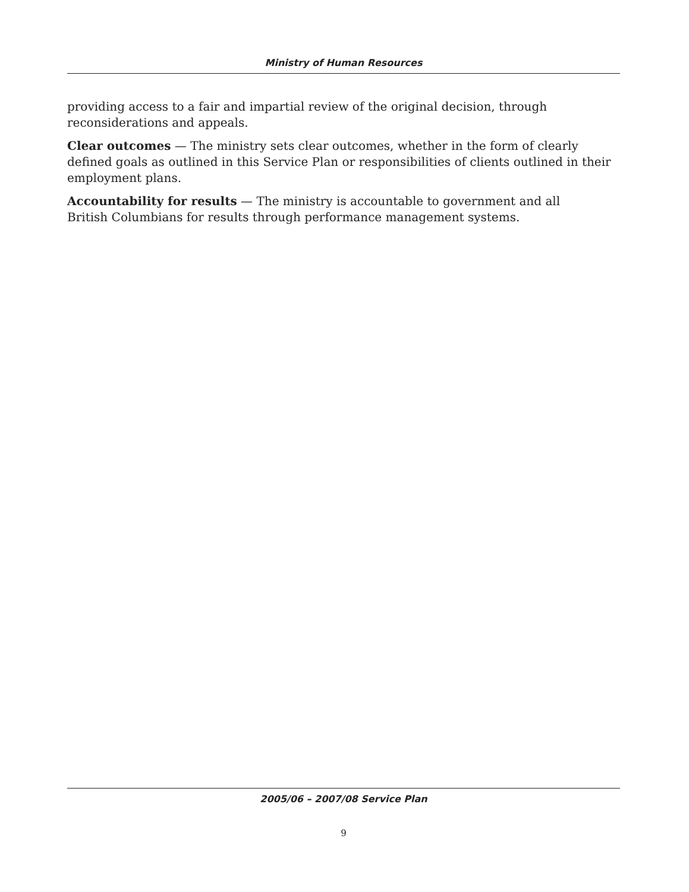Ministry of Human Resources
providing access to a fair and impartial review of the original decision, through
reconsiderations and appeals.
Clear outcomes — The ministry sets clear outcomes, whether in the form of clearly defined goals as outlined in this Service Plan or responsibilities of clients outlined in their employment plans.
Accountability for results — The ministry is accountable to government and all
British Columbians for results through performance management systems.
2005/06 – 2007/08 Service Plan
9